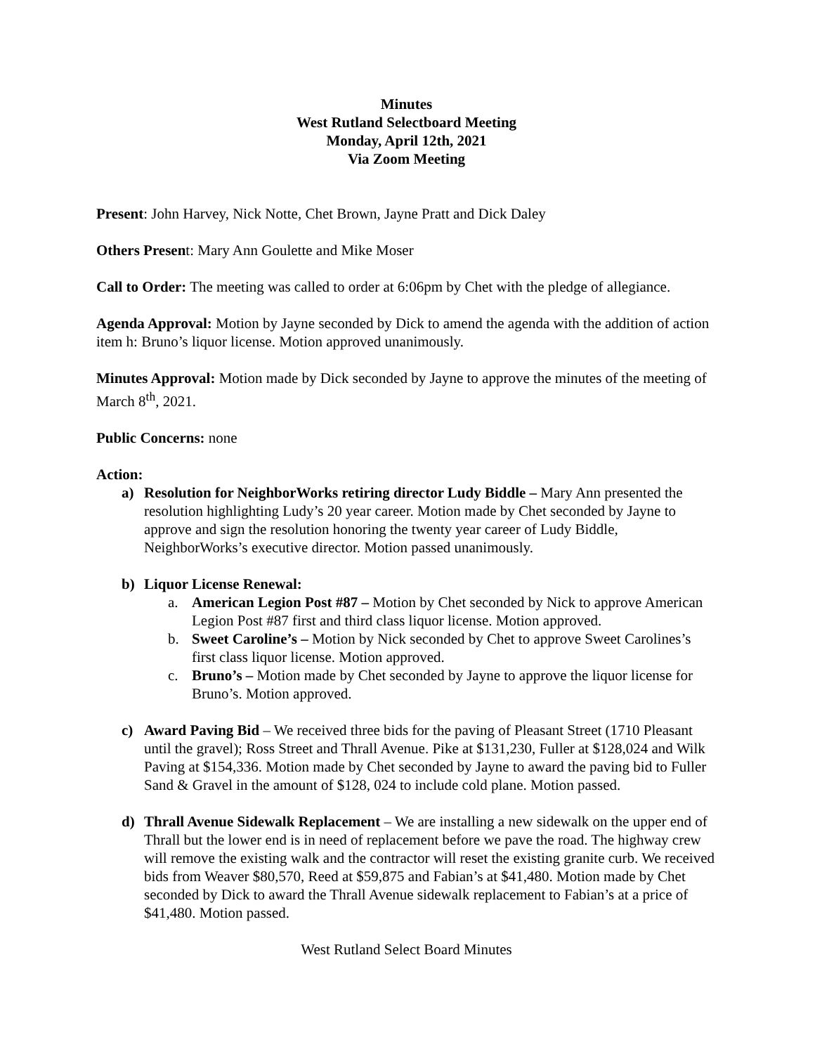Minutes
West Rutland Selectboard Meeting
Monday, April 12th, 2021
Via Zoom Meeting
Present: John Harvey, Nick Notte, Chet Brown, Jayne Pratt and Dick Daley
Others Present: Mary Ann Goulette and Mike Moser
Call to Order: The meeting was called to order at 6:06pm by Chet with the pledge of allegiance.
Agenda Approval: Motion by Jayne seconded by Dick to amend the agenda with the addition of action item h: Bruno’s liquor license. Motion approved unanimously.
Minutes Approval: Motion made by Dick seconded by Jayne to approve the minutes of the meeting of March 8<sup>th</sup>, 2021.
Public Concerns: none
Action:
a) Resolution for NeighborWorks retiring director Ludy Biddle – Mary Ann presented the resolution highlighting Ludy’s 20 year career. Motion made by Chet seconded by Jayne to approve and sign the resolution honoring the twenty year career of Ludy Biddle, NeighborWorks’s executive director. Motion passed unanimously.
b) Liquor License Renewal:
a. American Legion Post #87 – Motion by Chet seconded by Nick to approve American Legion Post #87 first and third class liquor license. Motion approved.
b. Sweet Caroline’s – Motion by Nick seconded by Chet to approve Sweet Carolines’s first class liquor license. Motion approved.
c. Bruno’s – Motion made by Chet seconded by Jayne to approve the liquor license for Bruno’s. Motion approved.
c) Award Paving Bid – We received three bids for the paving of Pleasant Street (1710 Pleasant until the gravel); Ross Street and Thrall Avenue. Pike at $131,230, Fuller at $128,024 and Wilk Paving at $154,336. Motion made by Chet seconded by Jayne to award the paving bid to Fuller Sand & Gravel in the amount of $128, 024 to include cold plane. Motion passed.
d) Thrall Avenue Sidewalk Replacement – We are installing a new sidewalk on the upper end of Thrall but the lower end is in need of replacement before we pave the road. The highway crew will remove the existing walk and the contractor will reset the existing granite curb. We received bids from Weaver $80,570, Reed at $59,875 and Fabian’s at $41,480. Motion made by Chet seconded by Dick to award the Thrall Avenue sidewalk replacement to Fabian’s at a price of $41,480. Motion passed.
West Rutland Select Board Minutes